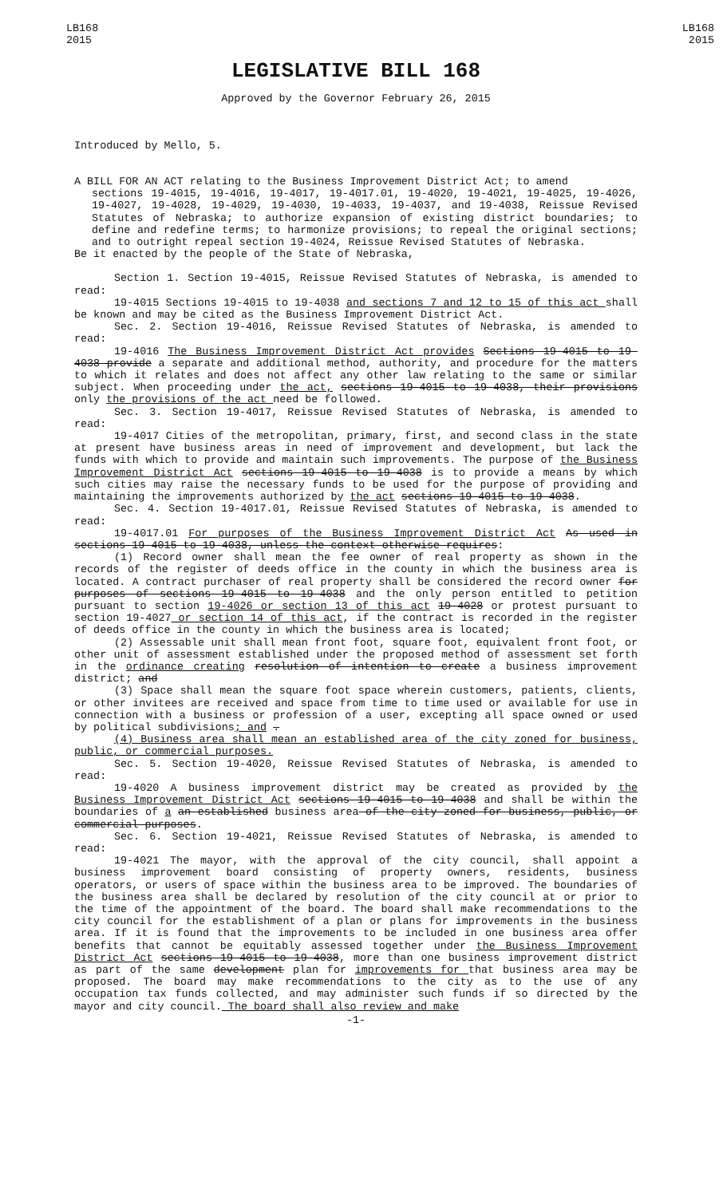LB168
2015
LB168
2015
LEGISLATIVE BILL 168
Approved by the Governor February 26, 2015
Introduced by Mello, 5.
A BILL FOR AN ACT relating to the Business Improvement District Act; to amend
sections 19-4015, 19-4016, 19-4017, 19-4017.01, 19-4020, 19-4021, 19-4025, 19-4026, 19-4027, 19-4028, 19-4029, 19-4030, 19-4033, 19-4037, and 19-4038, Reissue Revised Statutes of Nebraska; to authorize expansion of existing district boundaries; to define and redefine terms; to harmonize provisions; to repeal the original sections; and to outright repeal section 19-4024, Reissue Revised Statutes of Nebraska.
Be it enacted by the people of the State of Nebraska,
Section 1. Section 19-4015, Reissue Revised Statutes of Nebraska, is amended to read:
19-4015 Sections 19-4015 to 19-4038 and sections 7 and 12 to 15 of this act shall be known and may be cited as the Business Improvement District Act.
Sec. 2. Section 19-4016, Reissue Revised Statutes of Nebraska, is amended to read:
19-4016 The Business Improvement District Act provides Sections 19-4015 to 19-4038 provide a separate and additional method, authority, and procedure for the matters to which it relates and does not affect any other law relating to the same or similar subject. When proceeding under the act, sections 19-4015 to 19-4038, their provisions only the provisions of the act need be followed.
Sec. 3. Section 19-4017, Reissue Revised Statutes of Nebraska, is amended to read:
19-4017 Cities of the metropolitan, primary, first, and second class in the state at present have business areas in need of improvement and development, but lack the funds with which to provide and maintain such improvements. The purpose of the Business Improvement District Act sections 19-4015 to 19-4038 is to provide a means by which such cities may raise the necessary funds to be used for the purpose of providing and maintaining the improvements authorized by the act sections 19-4015 to 19-4038.
Sec. 4. Section 19-4017.01, Reissue Revised Statutes of Nebraska, is amended to read:
19-4017.01 For purposes of the Business Improvement District Act As used in sections 19-4015 to 19-4038, unless the context otherwise requires:
(1) Record owner shall mean the fee owner of real property as shown in the records of the register of deeds office in the county in which the business area is located. A contract purchaser of real property shall be considered the record owner for purposes of sections 19-4015 to 19-4038 and the only person entitled to petition pursuant to section 19-4026 or section 13 of this act 19-4028 or protest pursuant to section 19-4027 or section 14 of this act, if the contract is recorded in the register of deeds office in the county in which the business area is located;
(2) Assessable unit shall mean front foot, square foot, equivalent front foot, or other unit of assessment established under the proposed method of assessment set forth in the ordinance creating resolution of intention to create a business improvement district; and
(3) Space shall mean the square foot space wherein customers, patients, clients, or other invitees are received and space from time to time used or available for use in connection with a business or profession of a user, excepting all space owned or used by political subdivisions; and .
(4) Business area shall mean an established area of the city zoned for business, public, or commercial purposes.
Sec. 5. Section 19-4020, Reissue Revised Statutes of Nebraska, is amended to read:
19-4020 A business improvement district may be created as provided by the Business Improvement District Act sections 19-4015 to 19-4038 and shall be within the boundaries of a an established business area of the city zoned for business, public, or commercial purposes.
Sec. 6. Section 19-4021, Reissue Revised Statutes of Nebraska, is amended to read:
19-4021 The mayor, with the approval of the city council, shall appoint a business improvement board consisting of property owners, residents, business operators, or users of space within the business area to be improved. The boundaries of the business area shall be declared by resolution of the city council at or prior to the time of the appointment of the board. The board shall make recommendations to the city council for the establishment of a plan or plans for improvements in the business area. If it is found that the improvements to be included in one business area offer benefits that cannot be equitably assessed together under the Business Improvement District Act sections 19-4015 to 19-4038, more than one business improvement district as part of the same development plan for improvements for that business area may be proposed. The board may make recommendations to the city as to the use of any occupation tax funds collected, and may administer such funds if so directed by the mayor and city council. The board shall also review and make
-1-